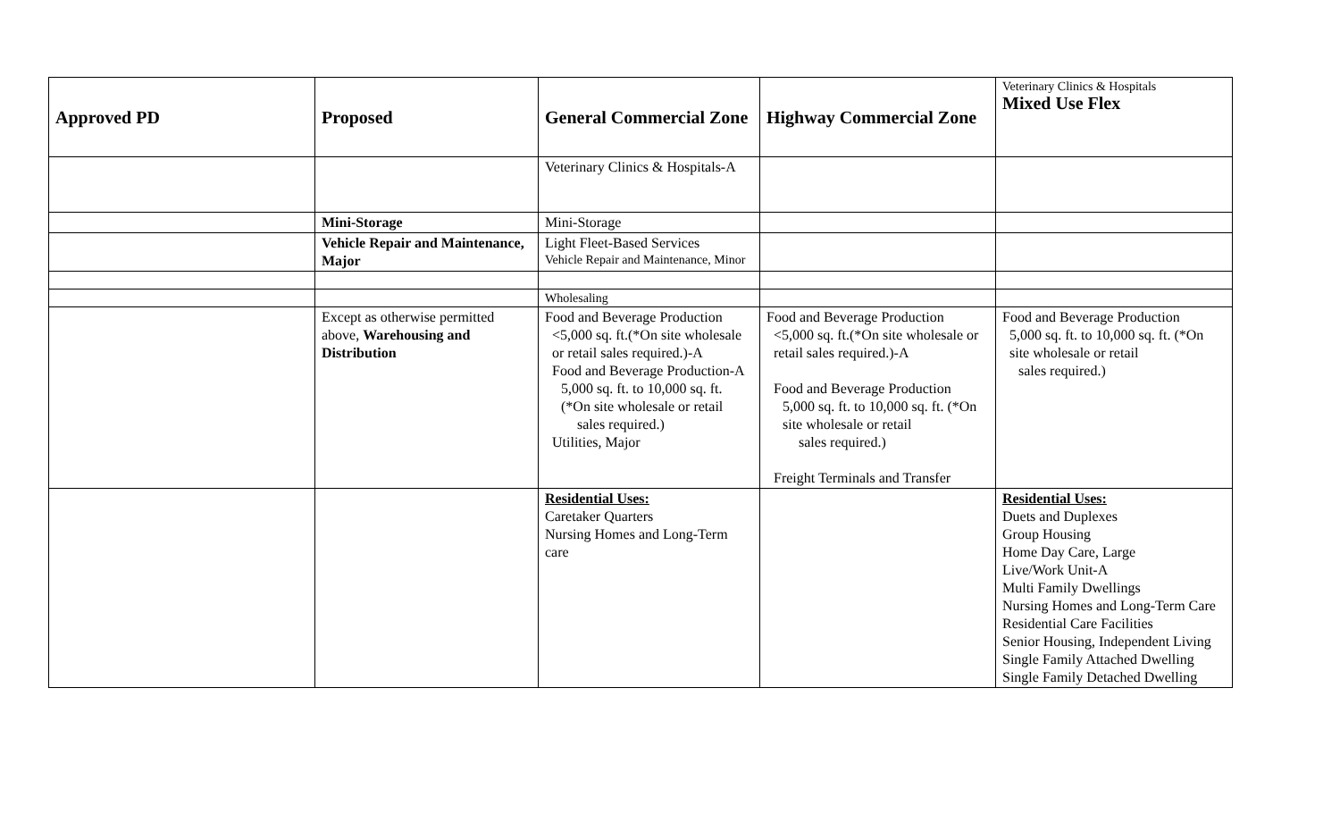| Approved PD | Proposed | General Commercial Zone | Highway Commercial Zone | Veterinary Clinics & Hospitals Mixed Use Flex |
| --- | --- | --- | --- | --- |
| | | Veterinary Clinics & Hospitals-A | | |
| | Mini-Storage | Mini-Storage | | |
| | Vehicle Repair and Maintenance, Major | Light Fleet-Based Services Vehicle Repair and Maintenance, Minor | | |
| | | Wholesaling | | |
| | Except as otherwise permitted above, Warehousing and Distribution | Food and Beverage Production <5,000 sq. ft.(*On site wholesale or retail sales required.)-A Food and Beverage Production-A 5,000 sq. ft. to 10,000 sq. ft. (*On site wholesale or retail sales required.) Utilities, Major | Food and Beverage Production <5,000 sq. ft.(*On site wholesale or retail sales required.)-A Food and Beverage Production 5,000 sq. ft. to 10,000 sq. ft. (*On site wholesale or retail sales required.) Freight Terminals and Transfer | Food and Beverage Production 5,000 sq. ft. to 10,000 sq. ft. (*On site wholesale or retail sales required.) |
| | | Residential Uses: Caretaker Quarters Nursing Homes and Long-Term care | | Residential Uses: Duets and Duplexes Group Housing Home Day Care, Large Live/Work Unit-A Multi Family Dwellings Nursing Homes and Long-Term Care Residential Care Facilities Senior Housing, Independent Living Single Family Attached Dwelling Single Family Detached Dwelling |